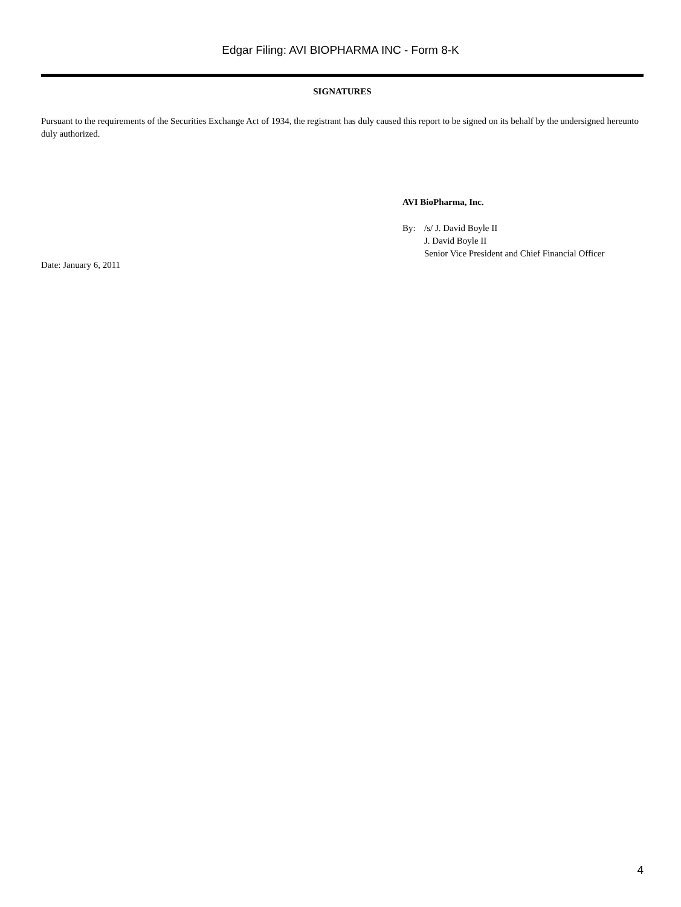Edgar Filing: AVI BIOPHARMA INC - Form 8-K
SIGNATURES
Pursuant to the requirements of the Securities Exchange Act of 1934, the registrant has duly caused this report to be signed on its behalf by the undersigned hereunto duly authorized.
AVI BioPharma, Inc.
By: /s/ J. David Boyle II
J. David Boyle II
Senior Vice President and Chief Financial Officer
Date: January 6, 2011
4